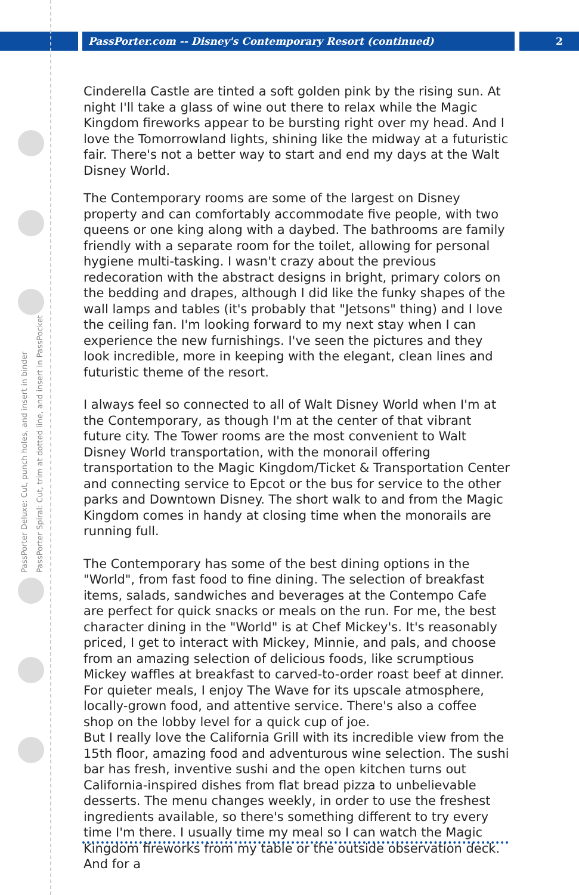PassPorter.com -- Disney's Contemporary Resort (continued) 2
PassPorter Deluxe: Cut, punch holes, and insert in binder
PassPorter Spiral: Cut, trim at dotted line, and insert in PassPocket
Cinderella Castle are tinted a soft golden pink by the rising sun. At night I'll take a glass of wine out there to relax while the Magic Kingdom fireworks appear to be bursting right over my head. And I love the Tomorrowland lights, shining like the midway at a futuristic fair. There's not a better way to start and end my days at the Walt Disney World.
The Contemporary rooms are some of the largest on Disney property and can comfortably accommodate five people, with two queens or one king along with a daybed. The bathrooms are family friendly with a separate room for the toilet, allowing for personal hygiene multi-tasking. I wasn't crazy about the previous redecoration with the abstract designs in bright, primary colors on the bedding and drapes, although I did like the funky shapes of the wall lamps and tables (it's probably that "Jetsons" thing) and I love the ceiling fan. I'm looking forward to my next stay when I can experience the new furnishings. I've seen the pictures and they look incredible, more in keeping with the elegant, clean lines and futuristic theme of the resort.
I always feel so connected to all of Walt Disney World when I'm at the Contemporary, as though I'm at the center of that vibrant future city. The Tower rooms are the most convenient to Walt Disney World transportation, with the monorail offering transportation to the Magic Kingdom/Ticket & Transportation Center and connecting service to Epcot or the bus for service to the other parks and Downtown Disney. The short walk to and from the Magic Kingdom comes in handy at closing time when the monorails are running full.
The Contemporary has some of the best dining options in the "World", from fast food to fine dining. The selection of breakfast items, salads, sandwiches and beverages at the Contempo Cafe are perfect for quick snacks or meals on the run. For me, the best character dining in the "World" is at Chef Mickey's. It's reasonably priced, I get to interact with Mickey, Minnie, and pals, and choose from an amazing selection of delicious foods, like scrumptious Mickey waffles at breakfast to carved-to-order roast beef at dinner. For quieter meals, I enjoy The Wave for its upscale atmosphere, locally-grown food, and attentive service. There's also a coffee shop on the lobby level for a quick cup of joe.
But I really love the California Grill with its incredible view from the 15th floor, amazing food and adventurous wine selection. The sushi bar has fresh, inventive sushi and the open kitchen turns out California-inspired dishes from flat bread pizza to unbelievable desserts. The menu changes weekly, in order to use the freshest ingredients available, so there's something different to try every time I'm there. I usually time my meal so I can watch the Magic Kingdom fireworks from my table or the outside observation deck. And for a